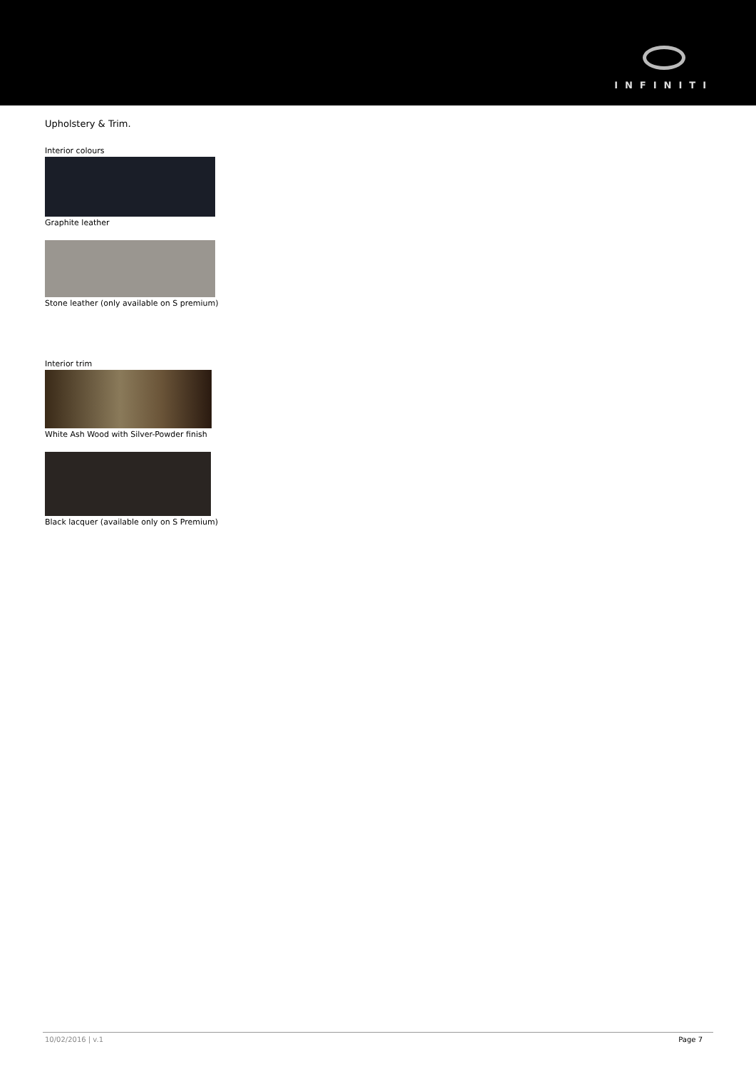INFINITI
Upholstery & Trim.
Interior colours
Graphite leather
Stone leather (only available on S premium)
Interior trim
White Ash Wood with Silver-Powder finish
Black lacquer (available only on S Premium)
10/02/2016 | v.1 Page 7